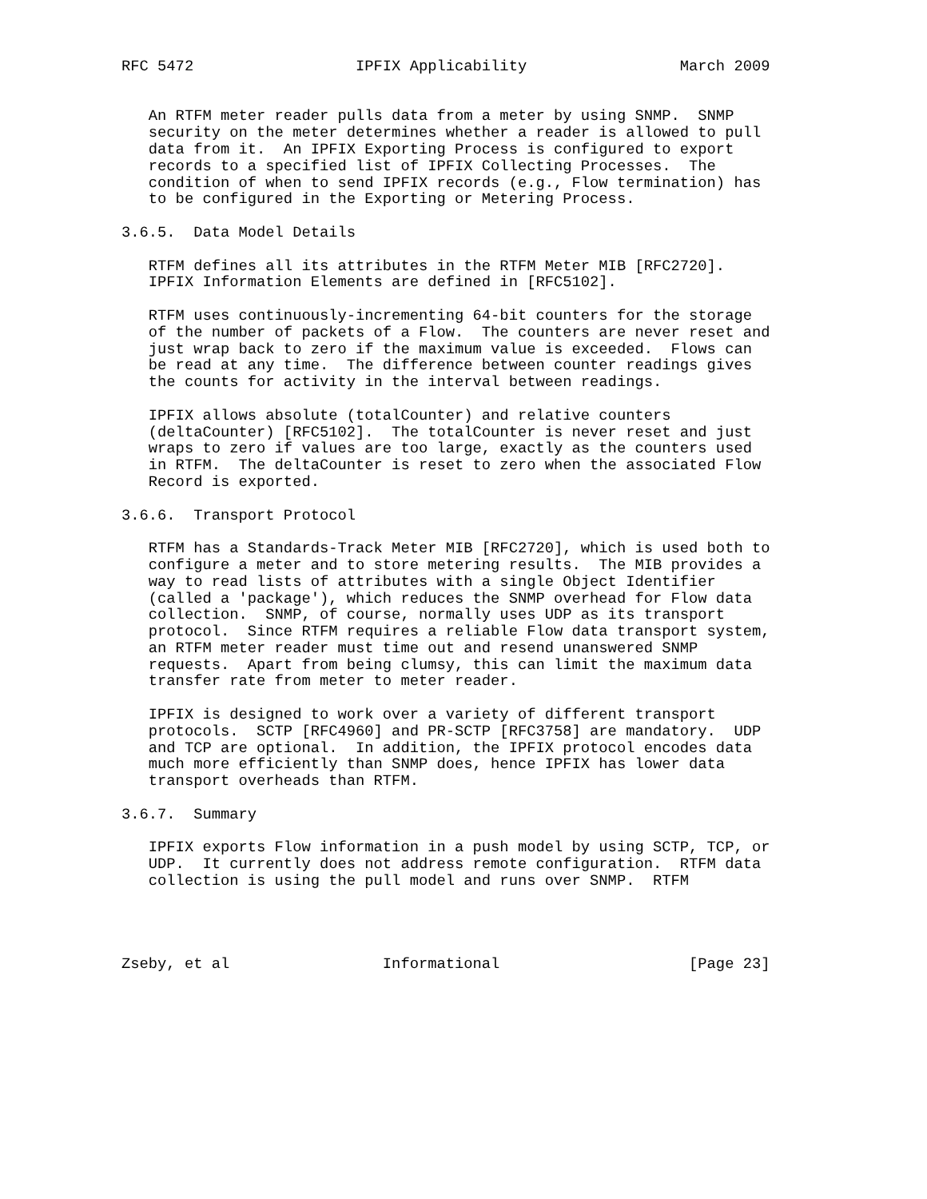RFC 5472                  IPFIX Applicability                 March 2009


   An RTFM meter reader pulls data from a meter by using SNMP.  SNMP
   security on the meter determines whether a reader is allowed to pull
   data from it.  An IPFIX Exporting Process is configured to export
   records to a specified list of IPFIX Collecting Processes.  The
   condition of when to send IPFIX records (e.g., Flow termination) has
   to be configured in the Exporting or Metering Process.

3.6.5.  Data Model Details

   RTFM defines all its attributes in the RTFM Meter MIB [RFC2720].
   IPFIX Information Elements are defined in [RFC5102].

   RTFM uses continuously-incrementing 64-bit counters for the storage
   of the number of packets of a Flow.  The counters are never reset and
   just wrap back to zero if the maximum value is exceeded.  Flows can
   be read at any time.  The difference between counter readings gives
   the counts for activity in the interval between readings.

   IPFIX allows absolute (totalCounter) and relative counters
   (deltaCounter) [RFC5102].  The totalCounter is never reset and just
   wraps to zero if values are too large, exactly as the counters used
   in RTFM.  The deltaCounter is reset to zero when the associated Flow
   Record is exported.

3.6.6.  Transport Protocol

   RTFM has a Standards-Track Meter MIB [RFC2720], which is used both to
   configure a meter and to store metering results.  The MIB provides a
   way to read lists of attributes with a single Object Identifier
   (called a 'package'), which reduces the SNMP overhead for Flow data
   collection.  SNMP, of course, normally uses UDP as its transport
   protocol.  Since RTFM requires a reliable Flow data transport system,
   an RTFM meter reader must time out and resend unanswered SNMP
   requests.  Apart from being clumsy, this can limit the maximum data
   transfer rate from meter to meter reader.

   IPFIX is designed to work over a variety of different transport
   protocols.  SCTP [RFC4960] and PR-SCTP [RFC3758] are mandatory.  UDP
   and TCP are optional.  In addition, the IPFIX protocol encodes data
   much more efficiently than SNMP does, hence IPFIX has lower data
   transport overheads than RTFM.

3.6.7.  Summary

   IPFIX exports Flow information in a push model by using SCTP, TCP, or
   UDP.  It currently does not address remote configuration.  RTFM data
   collection is using the pull model and runs over SNMP.  RTFM




Zseby, et al                 Informational                     [Page 23]